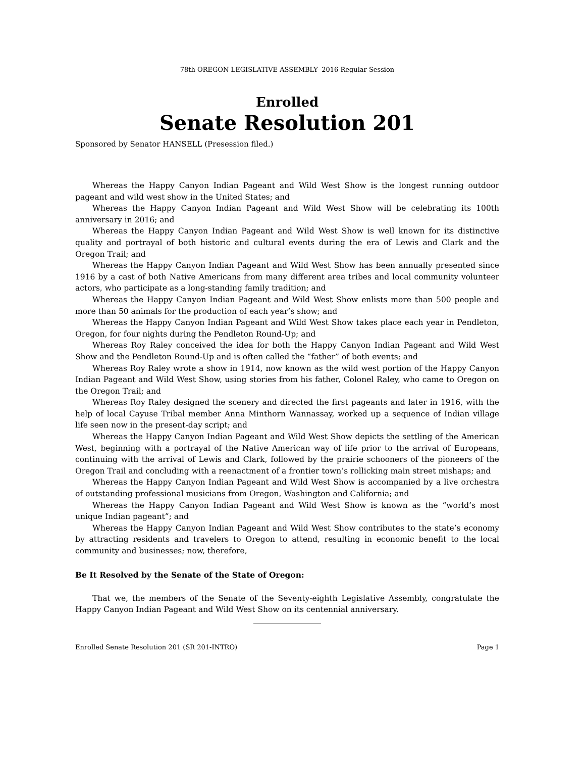78th OREGON LEGISLATIVE ASSEMBLY--2016 Regular Session
Enrolled
Senate Resolution 201
Sponsored by Senator HANSELL (Presession filed.)
Whereas the Happy Canyon Indian Pageant and Wild West Show is the longest running outdoor pageant and wild west show in the United States; and
Whereas the Happy Canyon Indian Pageant and Wild West Show will be celebrating its 100th anniversary in 2016; and
Whereas the Happy Canyon Indian Pageant and Wild West Show is well known for its distinctive quality and portrayal of both historic and cultural events during the era of Lewis and Clark and the Oregon Trail; and
Whereas the Happy Canyon Indian Pageant and Wild West Show has been annually presented since 1916 by a cast of both Native Americans from many different area tribes and local community volunteer actors, who participate as a long-standing family tradition; and
Whereas the Happy Canyon Indian Pageant and Wild West Show enlists more than 500 people and more than 50 animals for the production of each year’s show; and
Whereas the Happy Canyon Indian Pageant and Wild West Show takes place each year in Pendleton, Oregon, for four nights during the Pendleton Round-Up; and
Whereas Roy Raley conceived the idea for both the Happy Canyon Indian Pageant and Wild West Show and the Pendleton Round-Up and is often called the “father” of both events; and
Whereas Roy Raley wrote a show in 1914, now known as the wild west portion of the Happy Canyon Indian Pageant and Wild West Show, using stories from his father, Colonel Raley, who came to Oregon on the Oregon Trail; and
Whereas Roy Raley designed the scenery and directed the first pageants and later in 1916, with the help of local Cayuse Tribal member Anna Minthorn Wannassay, worked up a sequence of Indian village life seen now in the present-day script; and
Whereas the Happy Canyon Indian Pageant and Wild West Show depicts the settling of the American West, beginning with a portrayal of the Native American way of life prior to the arrival of Europeans, continuing with the arrival of Lewis and Clark, followed by the prairie schooners of the pioneers of the Oregon Trail and concluding with a reenactment of a frontier town’s rollicking main street mishaps; and
Whereas the Happy Canyon Indian Pageant and Wild West Show is accompanied by a live orchestra of outstanding professional musicians from Oregon, Washington and California; and
Whereas the Happy Canyon Indian Pageant and Wild West Show is known as the “world’s most unique Indian pageant”; and
Whereas the Happy Canyon Indian Pageant and Wild West Show contributes to the state’s economy by attracting residents and travelers to Oregon to attend, resulting in economic benefit to the local community and businesses; now, therefore,
Be It Resolved by the Senate of the State of Oregon:
That we, the members of the Senate of the Seventy-eighth Legislative Assembly, congratulate the Happy Canyon Indian Pageant and Wild West Show on its centennial anniversary.
Enrolled Senate Resolution 201 (SR 201-INTRO) Page 1